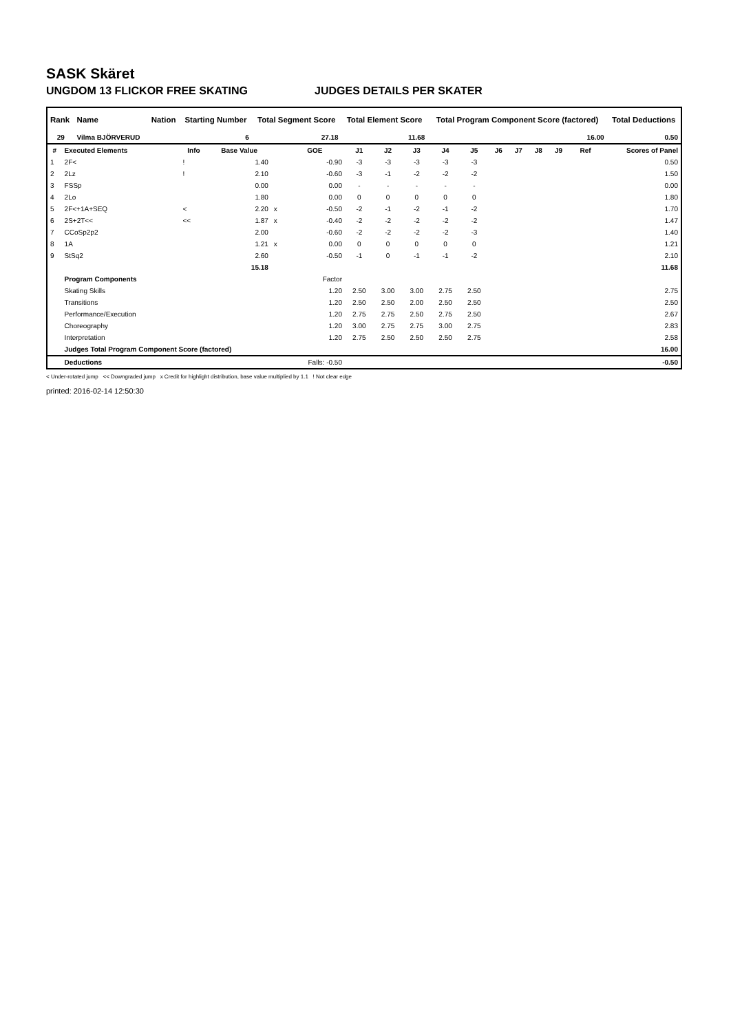SASK Skäret
UNGDOM 13 FLICKOR FREE SKATING JUDGES DETAILS PER SKATER
| Rank | Name | Nation | Starting Number | Total Segment Score | Total Element Score | Total Program Component Score (factored) | Total Deductions |
| --- | --- | --- | --- | --- | --- | --- | --- |
| 29 | Vilma BJÖRVERUD | | 6 | 27.18 | 11.68 | 16.00 | 0.50 |
| # | Executed Elements | Info | Base Value | | GOE | J1 | J2 | J3 | J4 | J5 | J6 | J7 | J8 | J9 | Ref | Scores of Panel |
| --- | --- | --- | --- | --- | --- | --- | --- | --- | --- | --- | --- | --- | --- | --- | --- | --- |
| 1 | 2F< | ! | 1.40 | | -0.90 | -3 | -3 | -3 | -3 | -3 | | | | | | 0.50 |
| 2 | 2Lz | ! | 2.10 | | -0.60 | -3 | -1 | -2 | -2 | -2 | | | | | | 1.50 |
| 3 | FSSp | | 0.00 | | 0.00 | - | - | - | - | - | | | | | | 0.00 |
| 4 | 2Lo | | 1.80 | | 0.00 | 0 | 0 | 0 | 0 | 0 | | | | | | 1.80 |
| 5 | 2F<+1A+SEQ | < | 2.20 | x | -0.50 | -2 | -1 | -2 | -1 | -2 | | | | | | 1.70 |
| 6 | 2S+2T<< | << | 1.87 | x | -0.40 | -2 | -2 | -2 | -2 | -2 | | | | | | 1.47 |
| 7 | CCoSp2p2 | | 2.00 | | -0.60 | -2 | -2 | -2 | -2 | -3 | | | | | | 1.40 |
| 8 | 1A | | 1.21 | x | 0.00 | 0 | 0 | 0 | 0 | 0 | | | | | | 1.21 |
| 9 | StSq2 | | 2.60 | | -0.50 | -1 | 0 | -1 | -1 | -2 | | | | | | 2.10 |
| | | | 15.18 | | | | | | | | | | | | | 11.68 |
| | Program Components | | | | Factor | | | | | | | | | | | |
| | Skating Skills | | | | 1.20 | 2.50 | 3.00 | 3.00 | 2.75 | 2.50 | | | | | | 2.75 |
| | Transitions | | | | 1.20 | 2.50 | 2.50 | 2.00 | 2.50 | 2.50 | | | | | | 2.50 |
| | Performance/Execution | | | | 1.20 | 2.75 | 2.75 | 2.50 | 2.75 | 2.50 | | | | | | 2.67 |
| | Choreography | | | | 1.20 | 3.00 | 2.75 | 2.75 | 3.00 | 2.75 | | | | | | 2.83 |
| | Interpretation | | | | 1.20 | 2.75 | 2.50 | 2.50 | 2.50 | 2.75 | | | | | | 2.58 |
| | Judges Total Program Component Score (factored) | | | | | | | | | | | | | | | 16.00 |
| | Deductions | | | | Falls: -0.50 | | | | | | | | | | | -0.50 |
< Under-rotated jump << Downgraded jump x Credit for highlight distribution, base value multiplied by 1.1 ! Not clear edge
printed: 2016-02-14 12:50:30